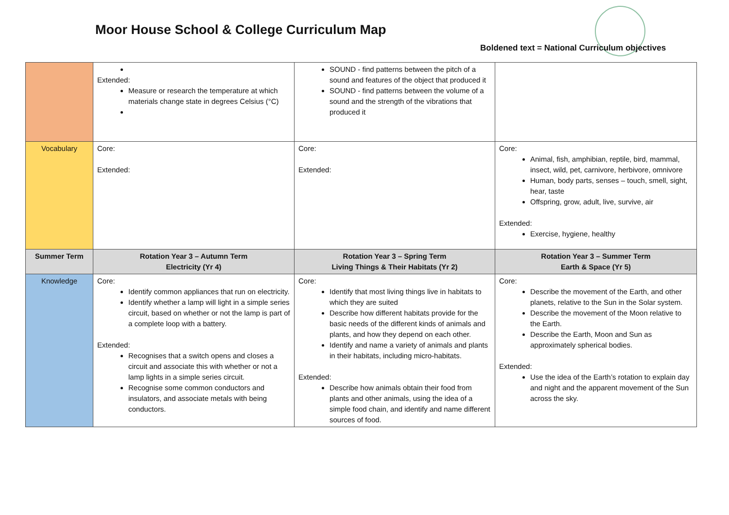Moor House School & College Curriculum Map
Boldened text = National Curriculum objectives
| | Extended: Measure or research the temperature at which materials change state in degrees Celsius (°C) | SOUND - find patterns between the pitch of a sound and features of the object that produced it SOUND - find patterns between the volume of a sound and the strength of the vibrations that produced it | |
| Vocabulary | Core: Extended: | Core: Extended: | Core: Animal, fish, amphibian, reptile, bird, mammal, insect, wild, pet, carnivore, herbivore, omnivore Human, body parts, senses – touch, smell, sight, hear, taste Offspring, grow, adult, live, survive, air Extended: Exercise, hygiene, healthy |
| Summer Term | Rotation Year 3 – Autumn Term Electricity (Yr 4) | Rotation Year 3 – Spring Term Living Things & Their Habitats (Yr 2) | Rotation Year 3 – Summer Term Earth & Space (Yr 5) |
| Knowledge | Core: Identify common appliances that run on electricity. Identify whether a lamp will light in a simple series circuit, based on whether or not the lamp is part of a complete loop with a battery. Extended: Recognises that a switch opens and closes a circuit and associate this with whether or not a lamp lights in a simple series circuit. Recognise some common conductors and insulators, and associate metals with being conductors. | Core: Identify that most living things live in habitats to which they are suited Describe how different habitats provide for the basic needs of the different kinds of animals and plants, and how they depend on each other. Identify and name a variety of animals and plants in their habitats, including micro-habitats. Extended: Describe how animals obtain their food from plants and other animals, using the idea of a simple food chain, and identify and name different sources of food. | Core: Describe the movement of the Earth, and other planets, relative to the Sun in the Solar system. Describe the movement of the Moon relative to the Earth. Describe the Earth, Moon and Sun as approximately spherical bodies. Extended: Use the idea of the Earth’s rotation to explain day and night and the apparent movement of the Sun across the sky. |